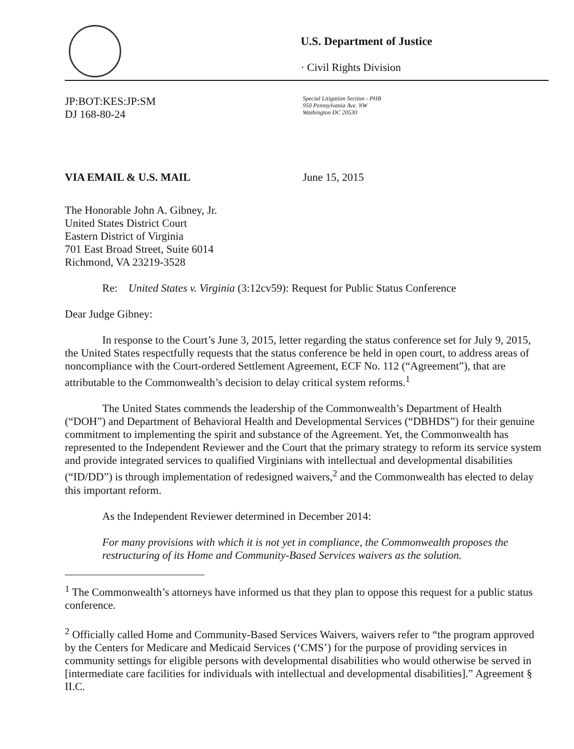U.S. Department of Justice
· Civil Rights Division
JP:BOT:KES:JP:SM
DJ 168-80-24
Special Litigation Section - PHB
950 Pennsylvania Ave. NW
Washington DC 20530
VIA EMAIL & U.S. MAIL June 15, 2015
The Honorable John A. Gibney, Jr.
United States District Court
Eastern District of Virginia
701 East Broad Street, Suite 6014
Richmond, VA 23219-3528
Re: United States v. Virginia (3:12cv59): Request for Public Status Conference
Dear Judge Gibney:
In response to the Court’s June 3, 2015, letter regarding the status conference set for July 9, 2015, the United States respectfully requests that the status conference be held in open court, to address areas of noncompliance with the Court-ordered Settlement Agreement, ECF No. 112 (“Agreement”), that are attributable to the Commonwealth’s decision to delay critical system reforms.<sup>1</sup>
The United States commends the leadership of the Commonwealth’s Department of Health (“DOH”) and Department of Behavioral Health and Developmental Services (“DBHDS”) for their genuine commitment to implementing the spirit and substance of the Agreement. Yet, the Commonwealth has represented to the Independent Reviewer and the Court that the primary strategy to reform its service system and provide integrated services to qualified Virginians with intellectual and developmental disabilities (“ID/DD”) is through implementation of redesigned waivers,<sup>2</sup> and the Commonwealth has elected to delay this important reform.
As the Independent Reviewer determined in December 2014:
For many provisions with which it is not yet in compliance, the Commonwealth proposes the restructuring of its Home and Community-Based Services waivers as the solution.
<sup>1</sup> The Commonwealth’s attorneys have informed us that they plan to oppose this request for a public status conference.
<sup>2</sup> Officially called Home and Community-Based Services Waivers, waivers refer to “the program approved by the Centers for Medicare and Medicaid Services (‘CMS’) for the purpose of providing services in community settings for eligible persons with developmental disabilities who would otherwise be served in [intermediate care facilities for individuals with intellectual and developmental disabilities].” Agreement § II.C.